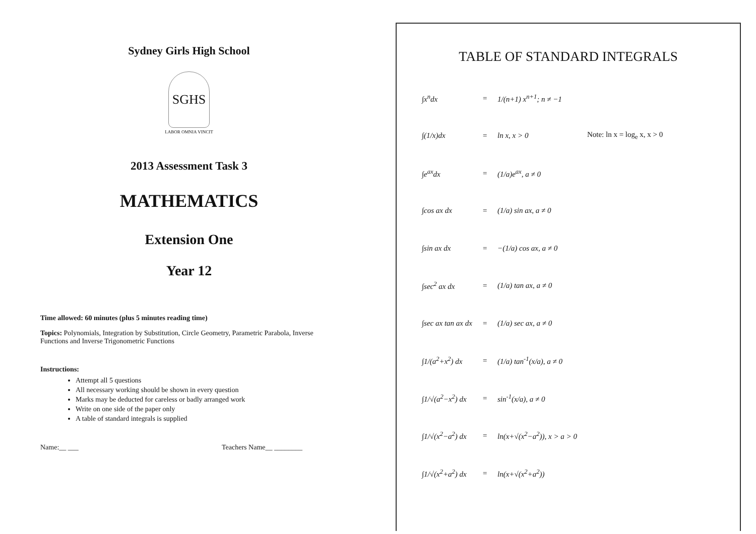Sydney Girls High School
SGHS
LABOR OMNIA VINCIT
2013 Assessment Task 3
MATHEMATICS
Extension One
Year 12
Time allowed: 60 minutes (plus 5 minutes reading time)
Topics: Polynomials, Integration by Substitution, Circle Geometry, Parametric Parabola, Inverse Functions and Inverse Trigonometric Functions
Instructions:
Attempt all 5 questions
All necessary working should be shown in every question
Marks may be deducted for careless or badly arranged work
Write on one side of the paper only
A table of standard integrals is supplied
Name:__ ___ Teachers Name__ ________
TABLE OF STANDARD INTEGRALS
| ∫x<sup>n</sup>dx | = | 1/(n+1) x<sup>n+1</sup>; n ≠ −1 | |
| ∫(1/x)dx | = | ln x, x > 0 | Note: ln x = log<sub>e</sub> x, x > 0 |
| ∫e<sup>ax</sup>dx | = | (1/a)e<sup>ax</sup>, a ≠ 0 | |
| ∫cos ax dx | = | (1/a) sin ax, a ≠ 0 | |
| ∫sin ax dx | = | −(1/a) cos ax, a ≠ 0 | |
| ∫sec<sup>2</sup> ax dx | = | (1/a) tan ax, a ≠ 0 | |
| ∫sec ax tan ax dx | = | (1/a) sec ax, a ≠ 0 | |
| ∫1/(a<sup>2</sup>+x<sup>2</sup>) dx | = | (1/a) tan<sup>-1</sup>(x/a), a ≠ 0 | |
| ∫1/√(a<sup>2</sup>−x<sup>2</sup>) dx | = | sin<sup>-1</sup>(x/a), a ≠ 0 | |
| ∫1/√(x<sup>2</sup>−a<sup>2</sup>) dx | = | ln(x+√(x<sup>2</sup>−a<sup>2</sup>)), x > a > 0 | |
| ∫1/√(x<sup>2</sup>+a<sup>2</sup>) dx | = | ln(x+√(x<sup>2</sup>+a<sup>2</sup>)) | |